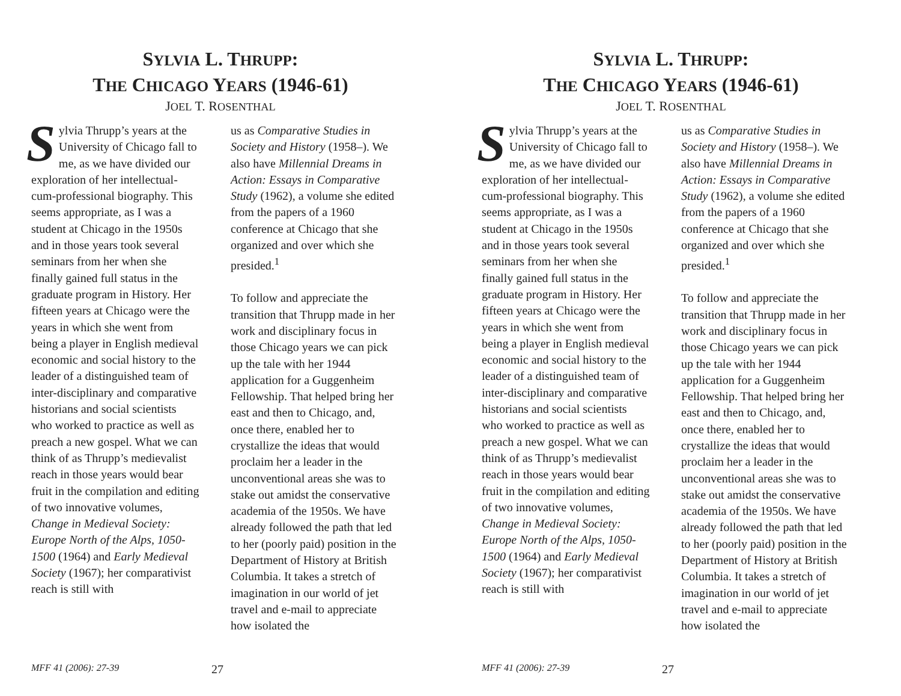SYLVIA L. THRUPP:
THE CHICAGO YEARS (1946-61)
JOEL T. ROSENTHAL
Sylvia Thrupp’s years at the University of Chicago fall to me, as we have divided our exploration of her intellectual-cum-professional biography. This seems appropriate, as I was a student at Chicago in the 1950s and in those years took several seminars from her when she finally gained full status in the graduate program in History. Her fifteen years at Chicago were the years in which she went from being a player in English medieval economic and social history to the leader of a distinguished team of inter-disciplinary and comparative historians and social scientists who worked to practice as well as preach a new gospel. What we can think of as Thrupp’s medievalist reach in those years would bear fruit in the compilation and editing of two innovative volumes, Change in Medieval Society: Europe North of the Alps, 1050-1500 (1964) and Early Medieval Society (1967); her comparativist reach is still with
us as Comparative Studies in Society and History (1958–). We also have Millennial Dreams in Action: Essays in Comparative Study (1962), a volume she edited from the papers of a 1960 conference at Chicago that she organized and over which she presided.<sup>1</sup>
To follow and appreciate the transition that Thrupp made in her work and disciplinary focus in those Chicago years we can pick up the tale with her 1944 application for a Guggenheim Fellowship. That helped bring her east and then to Chicago, and, once there, enabled her to crystallize the ideas that would proclaim her a leader in the unconventional areas she was to stake out amidst the conservative academia of the 1950s. We have already followed the path that led to her (poorly paid) position in the Department of History at British Columbia. It takes a stretch of imagination in our world of jet travel and e-mail to appreciate how isolated the
MFF 41 (2006): 27-39 27
SYLVIA L. THRUPP:
THE CHICAGO YEARS (1946-61)
JOEL T. ROSENTHAL
Sylvia Thrupp’s years at the University of Chicago fall to me, as we have divided our exploration of her intellectual-cum-professional biography. This seems appropriate, as I was a student at Chicago in the 1950s and in those years took several seminars from her when she finally gained full status in the graduate program in History. Her fifteen years at Chicago were the years in which she went from being a player in English medieval economic and social history to the leader of a distinguished team of inter-disciplinary and comparative historians and social scientists who worked to practice as well as preach a new gospel. What we can think of as Thrupp’s medievalist reach in those years would bear fruit in the compilation and editing of two innovative volumes, Change in Medieval Society: Europe North of the Alps, 1050-1500 (1964) and Early Medieval Society (1967); her comparativist reach is still with
us as Comparative Studies in Society and History (1958–). We also have Millennial Dreams in Action: Essays in Comparative Study (1962), a volume she edited from the papers of a 1960 conference at Chicago that she organized and over which she presided.<sup>1</sup>
To follow and appreciate the transition that Thrupp made in her work and disciplinary focus in those Chicago years we can pick up the tale with her 1944 application for a Guggenheim Fellowship. That helped bring her east and then to Chicago, and, once there, enabled her to crystallize the ideas that would proclaim her a leader in the unconventional areas she was to stake out amidst the conservative academia of the 1950s. We have already followed the path that led to her (poorly paid) position in the Department of History at British Columbia. It takes a stretch of imagination in our world of jet travel and e-mail to appreciate how isolated the
MFF 41 (2006): 27-39 27